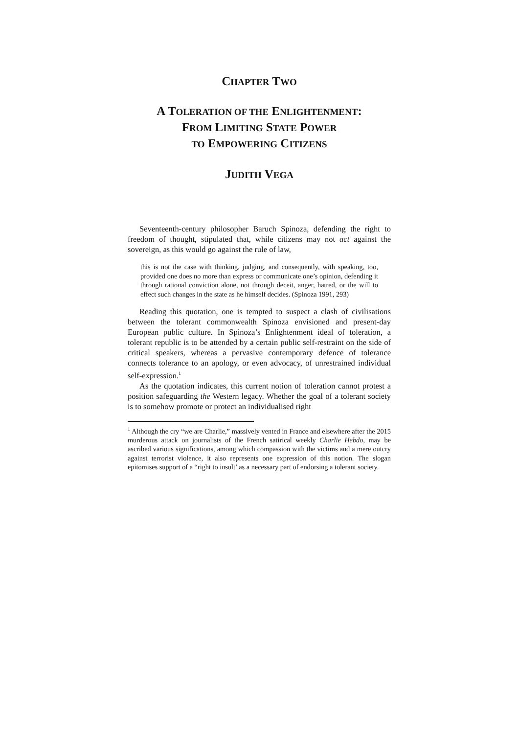CHAPTER TWO
A TOLERATION OF THE ENLIGHTENMENT:
FROM LIMITING STATE POWER
TO EMPOWERING CITIZENS
JUDITH VEGA
Seventeenth-century philosopher Baruch Spinoza, defending the right to freedom of thought, stipulated that, while citizens may not act against the sovereign, as this would go against the rule of law,
this is not the case with thinking, judging, and consequently, with speaking, too, provided one does no more than express or communicate one’s opinion, defending it through rational conviction alone, not through deceit, anger, hatred, or the will to effect such changes in the state as he himself decides. (Spinoza 1991, 293)
Reading this quotation, one is tempted to suspect a clash of civilisations between the tolerant commonwealth Spinoza envisioned and present-day European public culture. In Spinoza’s Enlightenment ideal of toleration, a tolerant republic is to be attended by a certain public self-restraint on the side of critical speakers, whereas a pervasive contemporary defence of tolerance connects tolerance to an apology, or even advocacy, of unrestrained individual self-expression.<sup>1</sup>
As the quotation indicates, this current notion of toleration cannot protest a position safeguarding the Western legacy. Whether the goal of a tolerant society is to somehow promote or protect an individualised right
<sup>1</sup> Although the cry “we are Charlie,” massively vented in France and elsewhere after the 2015 murderous attack on journalists of the French satirical weekly Charlie Hebdo, may be ascribed various significations, among which compassion with the victims and a mere outcry against terrorist violence, it also represents one expression of this notion. The slogan epitomises support of a “right to insult’ as a necessary part of endorsing a tolerant society.